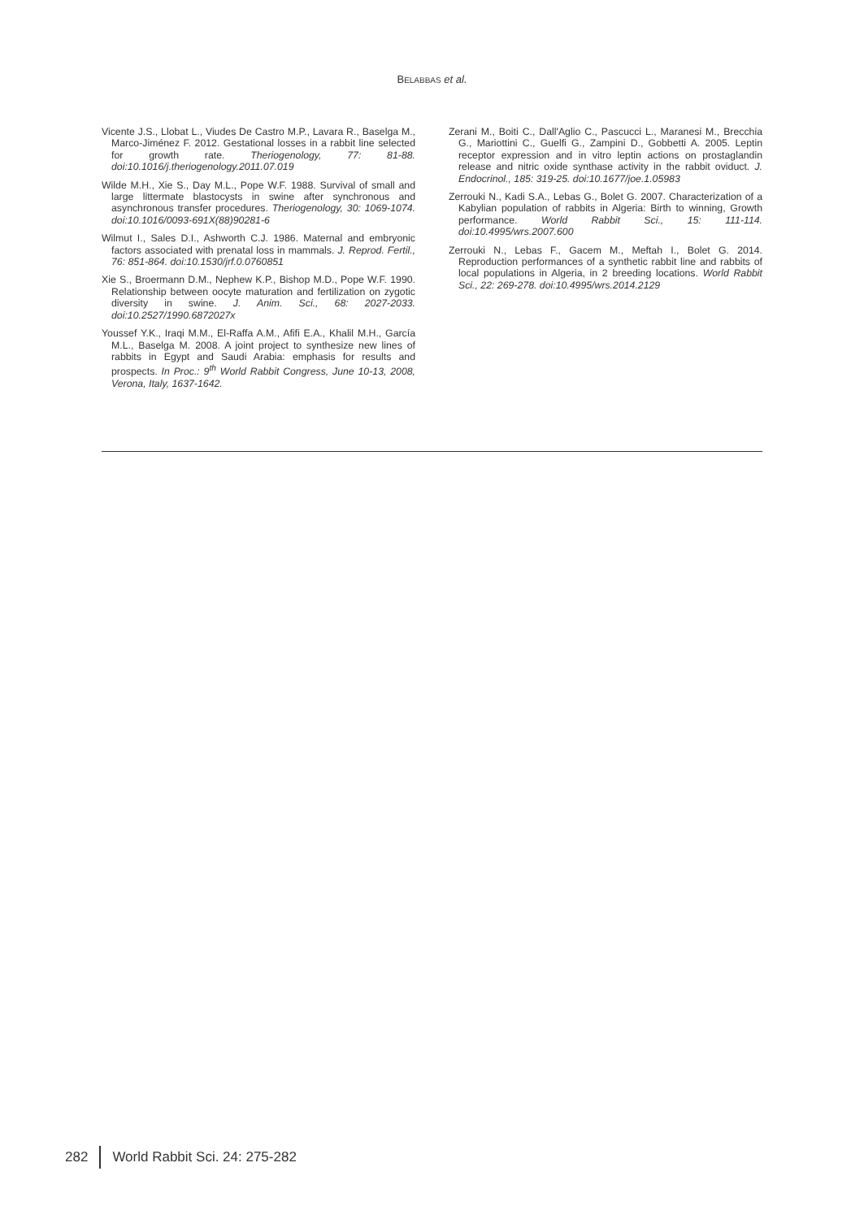BELABBAS et al.
Vicente J.S., Llobat L., Viudes De Castro M.P., Lavara R., Baselga M., Marco-Jiménez F. 2012. Gestational losses in a rabbit line selected for growth rate. Theriogenology, 77: 81-88. doi:10.1016/j.theriogenology.2011.07.019
Wilde M.H., Xie S., Day M.L., Pope W.F. 1988. Survival of small and large littermate blastocysts in swine after synchronous and asynchronous transfer procedures. Theriogenology, 30: 1069-1074. doi:10.1016/0093-691X(88)90281-6
Wilmut I., Sales D.I., Ashworth C.J. 1986. Maternal and embryonic factors associated with prenatal loss in mammals. J. Reprod. Fertil., 76: 851-864. doi:10.1530/jrf.0.0760851
Xie S., Broermann D.M., Nephew K.P., Bishop M.D., Pope W.F. 1990. Relationship between oocyte maturation and fertilization on zygotic diversity in swine. J. Anim. Sci., 68: 2027-2033. doi:10.2527/1990.6872027x
Youssef Y.K., Iraqi M.M., El-Raffa A.M., Afifi E.A., Khalil M.H., García M.L., Baselga M. 2008. A joint project to synthesize new lines of rabbits in Egypt and Saudi Arabia: emphasis for results and prospects. In Proc.: 9<sup>th</sup> World Rabbit Congress, June 10-13, 2008, Verona, Italy, 1637-1642.
Zerani M., Boiti C., Dall'Aglio C., Pascucci L., Maranesi M., Brecchia G., Mariottini C., Guelfi G., Zampini D., Gobbetti A. 2005. Leptin receptor expression and in vitro leptin actions on prostaglandin release and nitric oxide synthase activity in the rabbit oviduct. J. Endocrinol., 185: 319-25. doi:10.1677/joe.1.05983
Zerrouki N., Kadi S.A., Lebas G., Bolet G. 2007. Characterization of a Kabylian population of rabbits in Algeria: Birth to winning, Growth performance. World Rabbit Sci., 15: 111-114. doi:10.4995/wrs.2007.600
Zerrouki N., Lebas F., Gacem M., Meftah I., Bolet G. 2014. Reproduction performances of a synthetic rabbit line and rabbits of local populations in Algeria, in 2 breeding locations. World Rabbit Sci., 22: 269-278. doi:10.4995/wrs.2014.2129
282 World Rabbit Sci. 24: 275-282